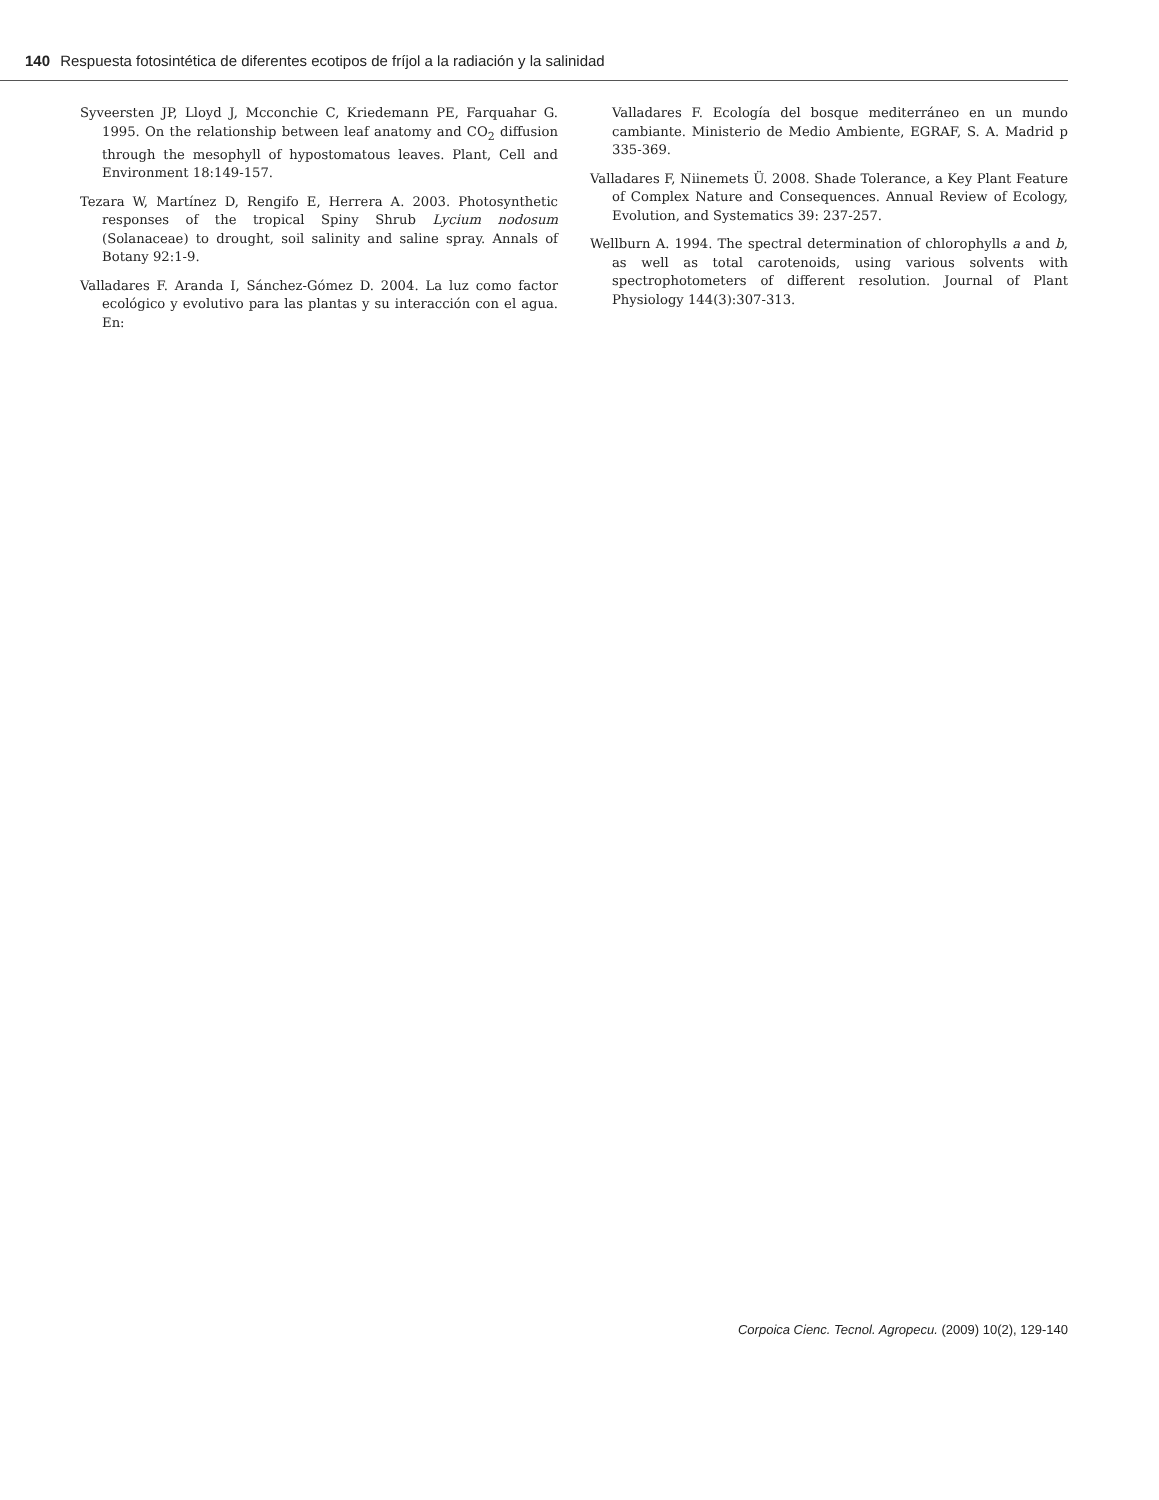140 Respuesta fotosintética de diferentes ecotipos de fríjol a la radiación y la salinidad
Syveersten JP, Lloyd J, Mcconchie C, Kriedemann PE, Farquahar G. 1995. On the relationship between leaf anatomy and CO<sub>2</sub> diffusion through the mesophyll of hypostomatous leaves. Plant, Cell and Environment 18:149-157.
Tezara W, Martínez D, Rengifo E, Herrera A. 2003. Photosynthetic responses of the tropical Spiny Shrub Lycium nodosum (Solanaceae) to drought, soil salinity and saline spray. Annals of Botany 92:1-9.
Valladares F. Aranda I, Sánchez-Gómez D. 2004. La luz como factor ecológico y evolutivo para las plantas y su interacción con el agua. En:
Valladares F. Ecología del bosque mediterráneo en un mundo cambiante. Ministerio de Medio Ambiente, EGRAF, S. A. Madrid p 335-369.
Valladares F, Niinemets Ü. 2008. Shade Tolerance, a Key Plant Feature of Complex Nature and Consequences. Annual Review of Ecology, Evolution, and Systematics 39: 237-257.
Wellburn A. 1994. The spectral determination of chlorophylls a and b, as well as total carotenoids, using various solvents with spectrophotometers of different resolution. Journal of Plant Physiology 144(3):307-313.
Corpoica Cienc. Tecnol. Agropecu. (2009) 10(2), 129-140